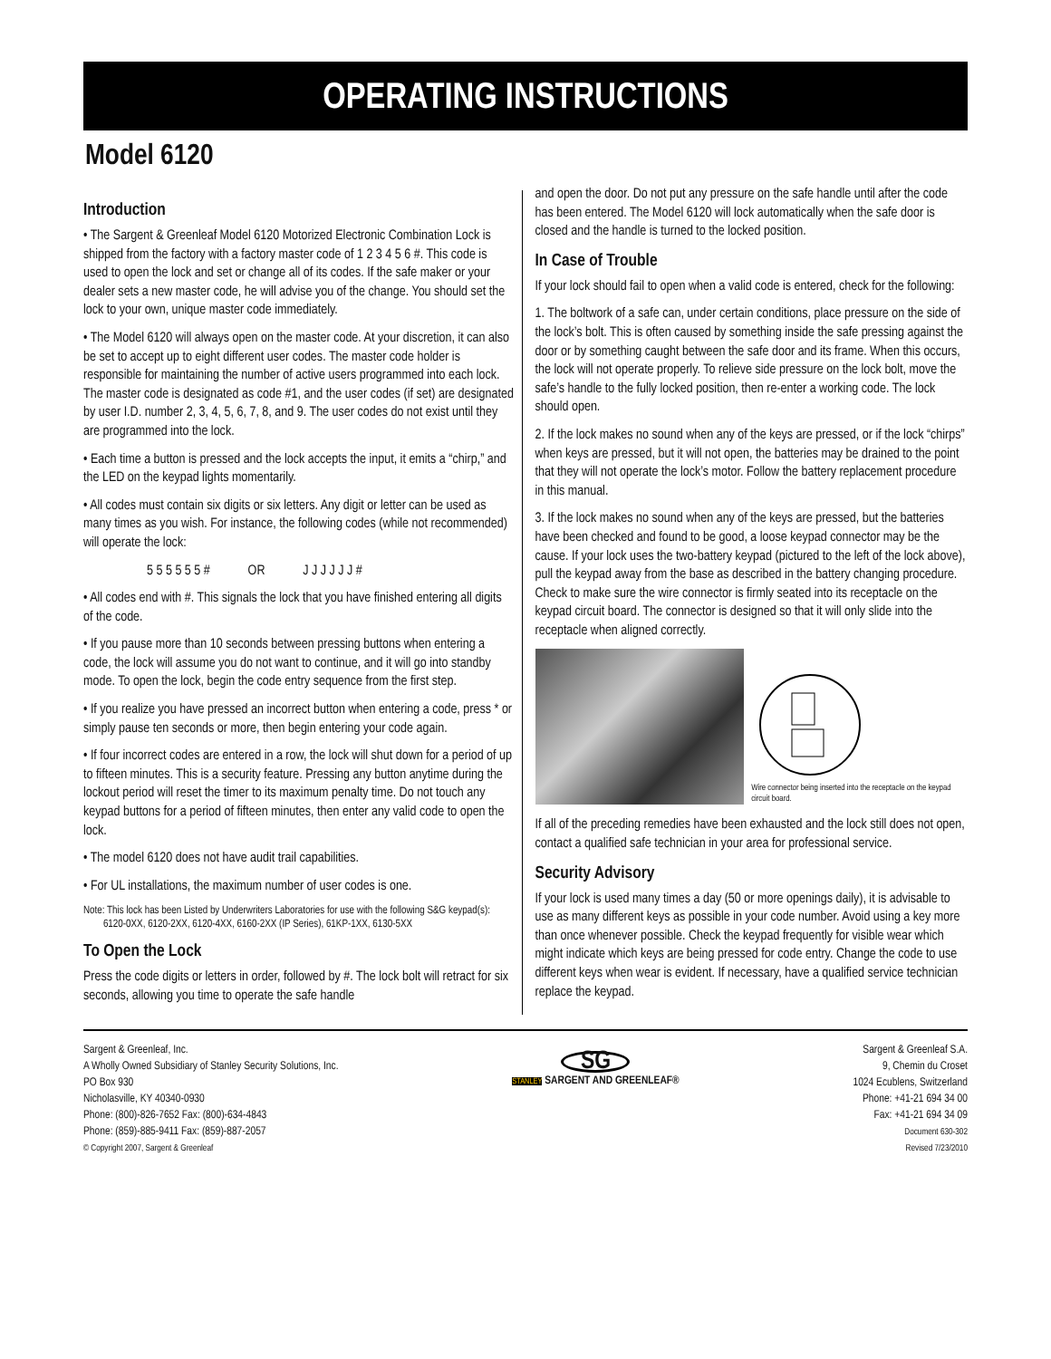OPERATING INSTRUCTIONS
Model 6120
Introduction
• The Sargent & Greenleaf Model 6120 Motorized Electronic Combination Lock is shipped from the factory with a factory master code of 1 2 3 4 5 6 #. This code is used to open the lock and set or change all of its codes. If the safe maker or your dealer sets a new master code, he will advise you of the change. You should set the lock to your own, unique master code immediately.
• The Model 6120 will always open on the master code. At your discretion, it can also be set to accept up to eight different user codes. The master code holder is responsible for maintaining the number of active users programmed into each lock. The master code is designated as code #1, and the user codes (if set) are designated by user I.D. number 2, 3, 4, 5, 6, 7, 8, and 9. The user codes do not exist until they are programmed into the lock.
• Each time a button is pressed and the lock accepts the input, it emits a “chirp,” and the LED on the keypad lights momentarily.
• All codes must contain six digits or six letters. Any digit or letter can be used as many times as you wish. For instance, the following codes (while not recommended) will operate the lock:
5 5 5 5 5 5 # OR J J J J J J #
• All codes end with #. This signals the lock that you have finished entering all digits of the code.
• If you pause more than 10 seconds between pressing buttons when entering a code, the lock will assume you do not want to continue, and it will go into standby mode. To open the lock, begin the code entry sequence from the first step.
• If you realize you have pressed an incorrect button when entering a code, press * or simply pause ten seconds or more, then begin entering your code again.
• If four incorrect codes are entered in a row, the lock will shut down for a period of up to fifteen minutes. This is a security feature. Pressing any button anytime during the lockout period will reset the timer to its maximum penalty time. Do not touch any keypad buttons for a period of fifteen minutes, then enter any valid code to open the lock.
• The model 6120 does not have audit trail capabilities.
• For UL installations, the maximum number of user codes is one.
Note: This lock has been Listed by Underwriters Laboratories for use with the following S&G keypad(s):
6120-0XX, 6120-2XX, 6120-4XX, 6160-2XX (IP Series), 61KP-1XX, 6130-5XX
To Open the Lock
Press the code digits or letters in order, followed by #. The lock bolt will retract for six seconds, allowing you time to operate the safe handle
and open the door. Do not put any pressure on the safe handle until after the code has been entered. The Model 6120 will lock automatically when the safe door is closed and the handle is turned to the locked position.
In Case of Trouble
If your lock should fail to open when a valid code is entered, check for the following:
1. The boltwork of a safe can, under certain conditions, place pressure on the side of the lock’s bolt. This is often caused by something inside the safe pressing against the door or by something caught between the safe door and its frame. When this occurs, the lock will not operate properly. To relieve side pressure on the lock bolt, move the safe’s handle to the fully locked position, then re-enter a working code. The lock should open.
2. If the lock makes no sound when any of the keys are pressed, or if the lock “chirps” when keys are pressed, but it will not open, the batteries may be drained to the point that they will not operate the lock’s motor. Follow the battery replacement procedure in this manual.
3. If the lock makes no sound when any of the keys are pressed, but the batteries have been checked and found to be good, a loose keypad connector may be the cause. If your lock uses the two-battery keypad (pictured to the left of the lock above), pull the keypad away from the base as described in the battery changing procedure. Check to make sure the wire connector is firmly seated into its receptacle on the keypad circuit board. The connector is designed so that it will only slide into the receptacle when aligned correctly.
Wire connector being inserted into the receptacle on the keypad circuit board.
If all of the preceding remedies have been exhausted and the lock still does not open, contact a qualified safe technician in your area for professional service.
Security Advisory
If your lock is used many times a day (50 or more openings daily), it is advisable to use as many different keys as possible in your code number. Avoid using a key more than once whenever possible. Check the keypad frequently for visible wear which might indicate which keys are being pressed for code entry. Change the code to use different keys when wear is evident. If necessary, have a qualified service technician replace the keypad.
Sargent & Greenleaf, Inc.
A Wholly Owned Subsidiary of Stanley Security Solutions, Inc.
PO Box 930
Nicholasville, KY 40340-0930
Phone: (800)-826-7652 Fax: (800)-634-4843
Phone: (859)-885-9411 Fax: (859)-887-2057
© Copyright 2007, Sargent & Greenleaf
SG
STANLEY SARGENT AND GREENLEAF®
Sargent & Greenleaf S.A.
9, Chemin du Croset
1024 Ecublens, Switzerland
Phone: +41-21 694 34 00
Fax: +41-21 694 34 09
Document 630-302
Revised 7/23/2010